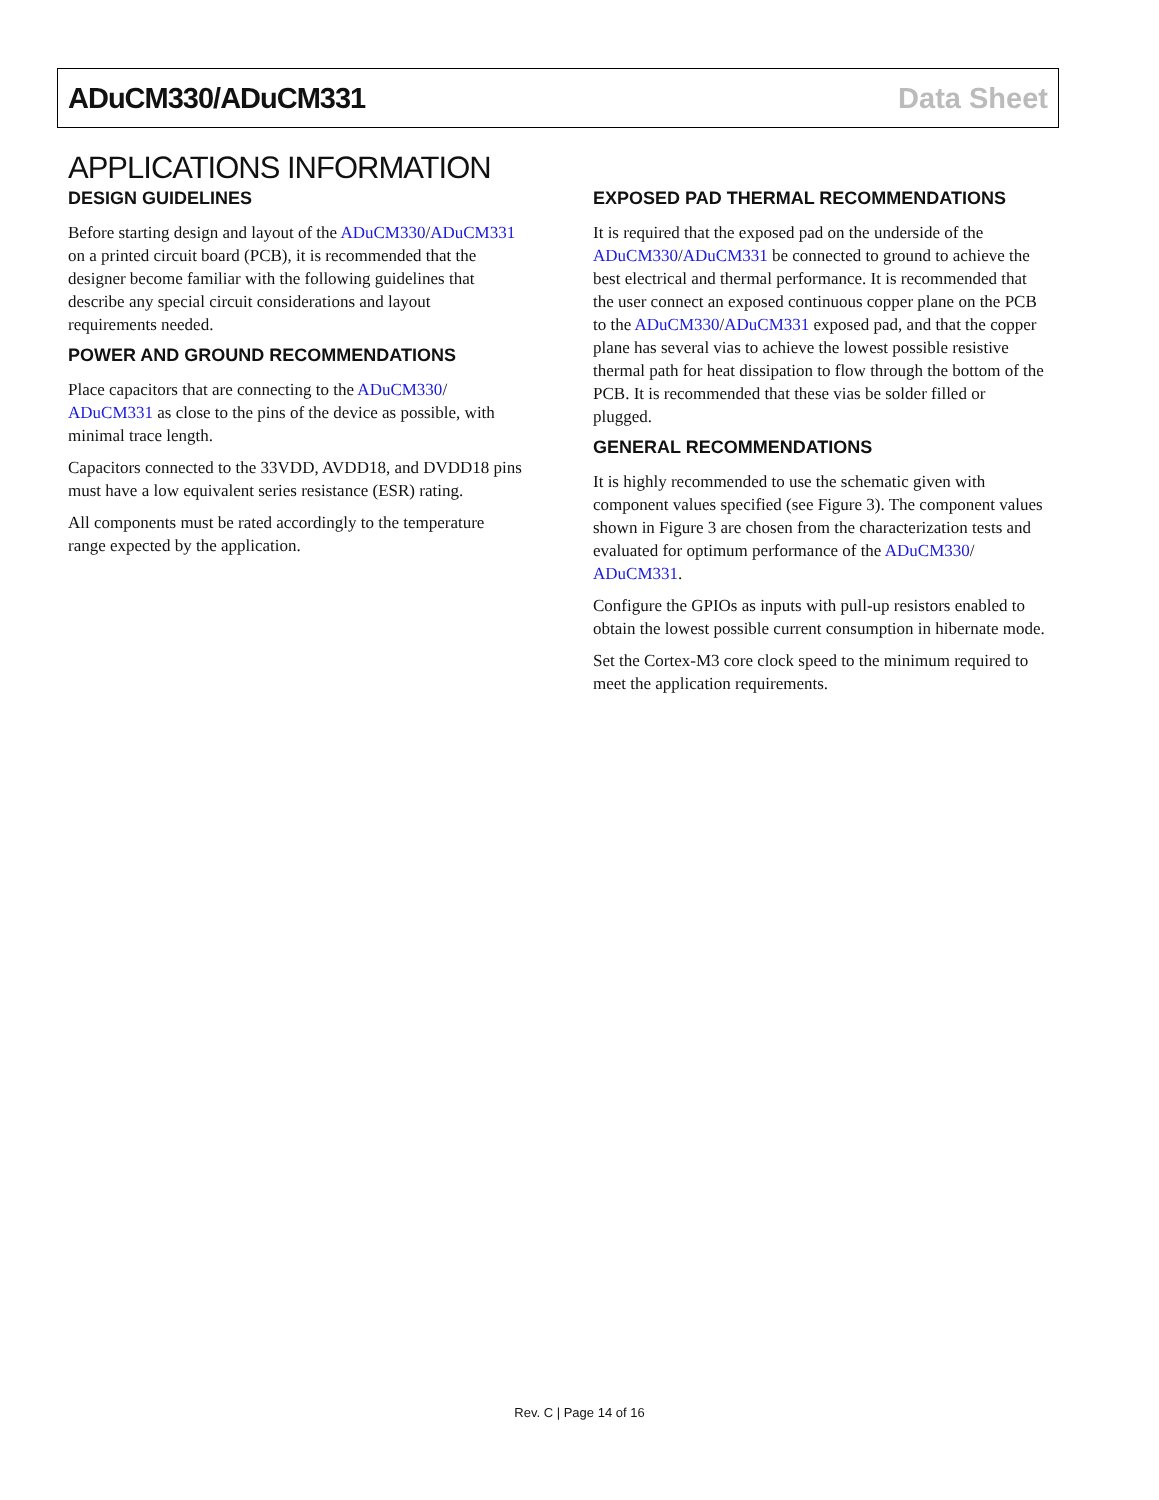ADuCM330/ADuCM331 Data Sheet
APPLICATIONS INFORMATION
DESIGN GUIDELINES
Before starting design and layout of the ADuCM330/ADuCM331 on a printed circuit board (PCB), it is recommended that the designer become familiar with the following guidelines that describe any special circuit considerations and layout requirements needed.
POWER AND GROUND RECOMMENDATIONS
Place capacitors that are connecting to the ADuCM330/ ADuCM331 as close to the pins of the device as possible, with minimal trace length.
Capacitors connected to the 33VDD, AVDD18, and DVDD18 pins must have a low equivalent series resistance (ESR) rating.
All components must be rated accordingly to the temperature range expected by the application.
EXPOSED PAD THERMAL RECOMMENDATIONS
It is required that the exposed pad on the underside of the ADuCM330/ADuCM331 be connected to ground to achieve the best electrical and thermal performance. It is recommended that the user connect an exposed continuous copper plane on the PCB to the ADuCM330/ADuCM331 exposed pad, and that the copper plane has several vias to achieve the lowest possible resistive thermal path for heat dissipation to flow through the bottom of the PCB. It is recommended that these vias be solder filled or plugged.
GENERAL RECOMMENDATIONS
It is highly recommended to use the schematic given with component values specified (see Figure 3). The component values shown in Figure 3 are chosen from the characterization tests and evaluated for optimum performance of the ADuCM330/ ADuCM331.
Configure the GPIOs as inputs with pull-up resistors enabled to obtain the lowest possible current consumption in hibernate mode.
Set the Cortex-M3 core clock speed to the minimum required to meet the application requirements.
Rev. C | Page 14 of 16